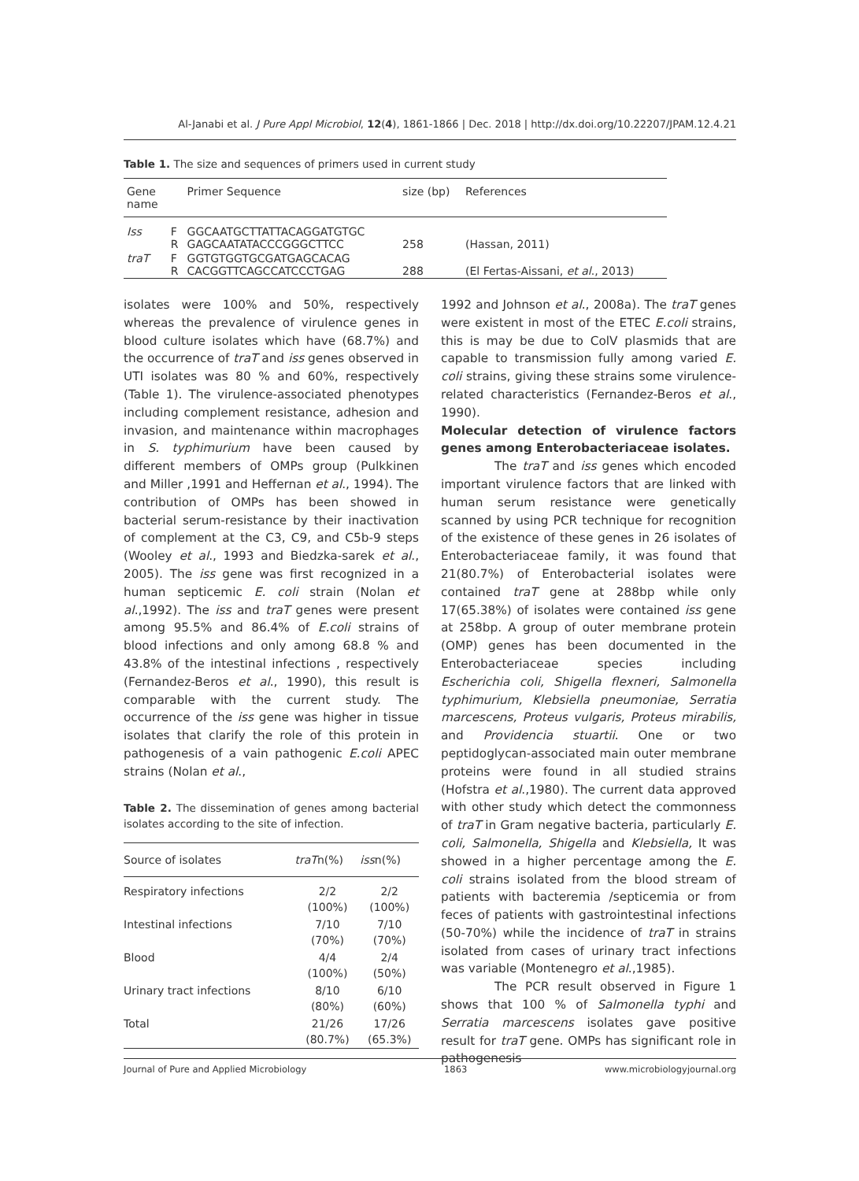Al-Janabi et al. J Pure Appl Microbiol, 12(4), 1861-1866 | Dec. 2018 | http://dx.doi.org/10.22207/JPAM.12.4.21
Table 1. The size and sequences of primers used in current study
| Gene name | | Primer Sequence | size (bp) | References |
| --- | --- | --- | --- | --- |
| Iss | F R | GGCAATGCTTATTACAGGATGTGC GAGCAATATACCCGGGCTTCC | 258 | (Hassan, 2011) |
| traT | F R | GGTGTGGTGCGATGAGCACAG CACGGTTCAGCCATCCCTGAG | 288 | (El Fertas-Aissani, et al ., 2013) |
isolates were 100% and 50%, respectively whereas the prevalence of virulence genes in blood culture isolates which have (68.7%) and the occurrence of traT and iss genes observed in UTI isolates was 80 % and 60%, respectively (Table 1). The virulence-associated phenotypes including complement resistance, adhesion and invasion, and maintenance within macrophages in S. typhimurium have been caused by different members of OMPs group (Pulkkinen and Miller ,1991 and Heffernan et al., 1994). The contribution of OMPs has been showed in bacterial serum-resistance by their inactivation of complement at the C3, C9, and C5b-9 steps (Wooley et al., 1993 and Biedzka-sarek et al., 2005). The iss gene was first recognized in a human septicemic E. coli strain (Nolan et al.,1992). The iss and traT genes were present among 95.5% and 86.4% of E.coli strains of blood infections and only among 68.8 % and 43.8% of the intestinal infections , respectively (Fernandez-Beros et al., 1990), this result is comparable with the current study. The occurrence of the iss gene was higher in tissue isolates that clarify the role of this protein in pathogenesis of a vain pathogenic E.coli APEC strains (Nolan et al.,
Table 2. The dissemination of genes among bacterial isolates according to the site of infection.
| Source of isolates | traT n(%) | iss n(%) |
| --- | --- | --- |
| Respiratory infections | 2/2 (100%) | 2/2 (100%) |
| Intestinal infections | 7/10 (70%) | 7/10 (70%) |
| Blood | 4/4 (100%) | 2/4 (50%) |
| Urinary tract infections | 8/10 (80%) | 6/10 (60%) |
| Total | 21/26 (80.7%) | 17/26 (65.3%) |
1992 and Johnson et al., 2008a). The traT genes were existent in most of the ETEC E.coli strains, this is may be due to ColV plasmids that are capable to transmission fully among varied E. coli strains, giving these strains some virulence-related characteristics (Fernandez-Beros et al., 1990).
Molecular detection of virulence factors genes among Enterobacteriaceae isolates.
The traT and iss genes which encoded important virulence factors that are linked with human serum resistance were genetically scanned by using PCR technique for recognition of the existence of these genes in 26 isolates of Enterobacteriaceae family, it was found that 21(80.7%) of Enterobacterial isolates were contained traT gene at 288bp while only 17(65.38%) of isolates were contained iss gene at 258bp. A group of outer membrane protein (OMP) genes has been documented in the Enterobacteriaceae species including Escherichia coli, Shigella flexneri, Salmonella typhimurium, Klebsiella pneumoniae, Serratia marcescens, Proteus vulgaris, Proteus mirabilis, and Providencia stuartii. One or two peptidoglycan-associated main outer membrane proteins were found in all studied strains (Hofstra et al.,1980). The current data approved with other study which detect the commonness of traT in Gram negative bacteria, particularly E. coli, Salmonella, Shigella and Klebsiella, It was showed in a higher percentage among the E. coli strains isolated from the blood stream of patients with bacteremia /septicemia or from feces of patients with gastrointestinal infections (50-70%) while the incidence of traT in strains isolated from cases of urinary tract infections was variable (Montenegro et al.,1985).
The PCR result observed in Figure 1 shows that 100 % of Salmonella typhi and Serratia marcescens isolates gave positive result for traT gene. OMPs has significant role in pathogenesis
Journal of Pure and Applied Microbiology 1863 www.microbiologyjournal.org